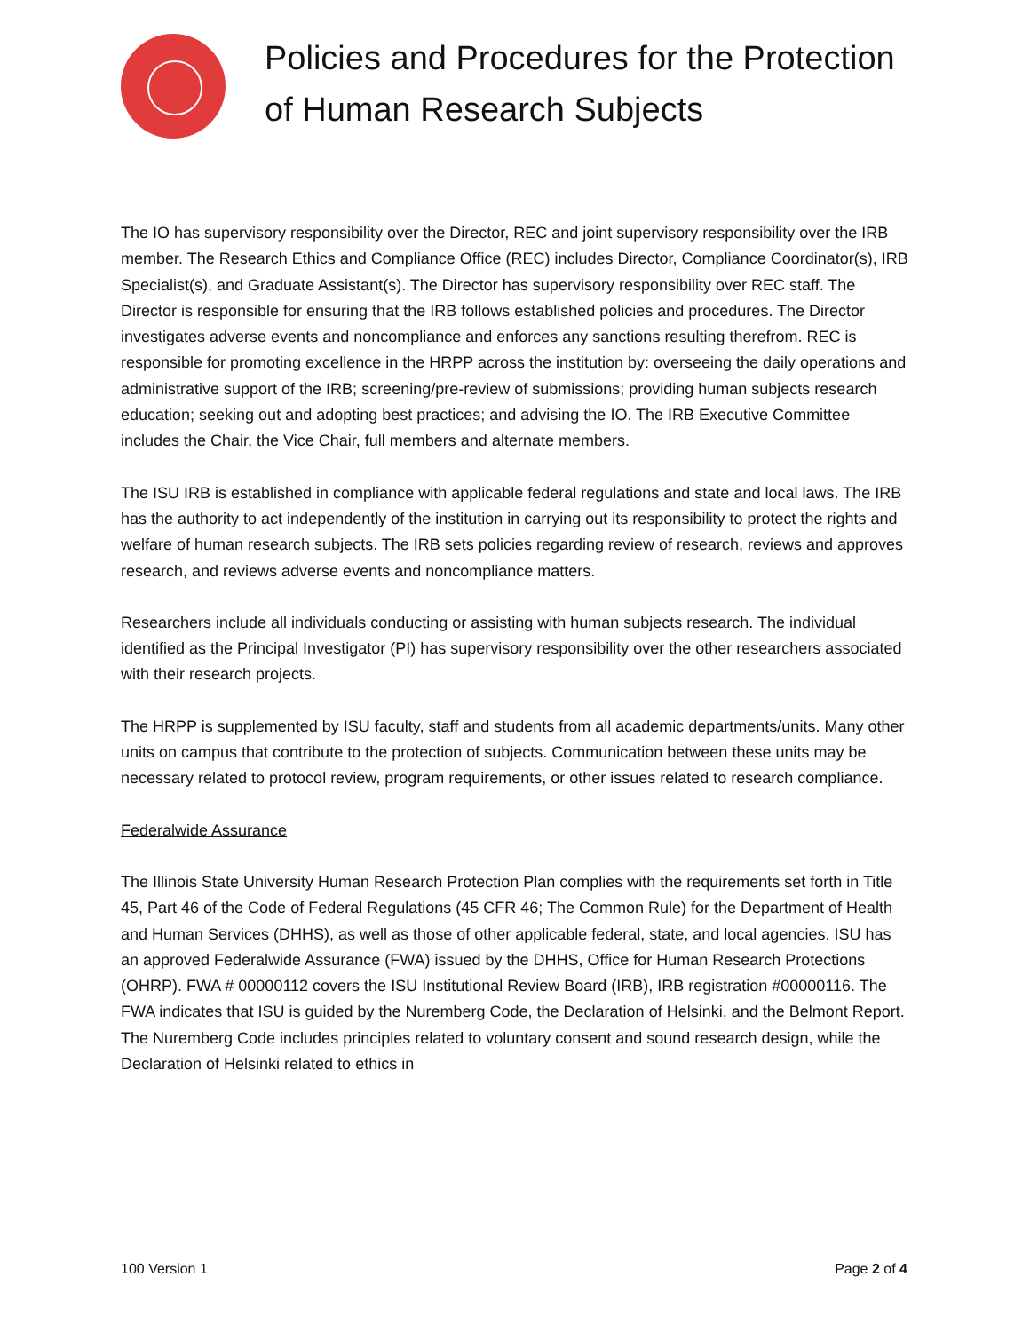Policies and Procedures for the Protection
of Human Research Subjects
The IO has supervisory responsibility over the Director, REC and joint supervisory responsibility over the IRB member. The Research Ethics and Compliance Office (REC) includes Director, Compliance Coordinator(s), IRB Specialist(s), and Graduate Assistant(s). The Director has supervisory responsibility over REC staff. The Director is responsible for ensuring that the IRB follows established policies and procedures. The Director investigates adverse events and noncompliance and enforces any sanctions resulting therefrom. REC is responsible for promoting excellence in the HRPP across the institution by: overseeing the daily operations and administrative support of the IRB; screening/pre-review of submissions; providing human subjects research education; seeking out and adopting best practices; and advising the IO. The IRB Executive Committee includes the Chair, the Vice Chair, full members and alternate members.
The ISU IRB is established in compliance with applicable federal regulations and state and local laws. The IRB has the authority to act independently of the institution in carrying out its responsibility to protect the rights and welfare of human research subjects. The IRB sets policies regarding review of research, reviews and approves research, and reviews adverse events and noncompliance matters.
Researchers include all individuals conducting or assisting with human subjects research. The individual identified as the Principal Investigator (PI) has supervisory responsibility over the other researchers associated with their research projects.
The HRPP is supplemented by ISU faculty, staff and students from all academic departments/units. Many other units on campus that contribute to the protection of subjects. Communication between these units may be necessary related to protocol review, program requirements, or other issues related to research compliance.
Federalwide Assurance
The Illinois State University Human Research Protection Plan complies with the requirements set forth in Title 45, Part 46 of the Code of Federal Regulations (45 CFR 46; The Common Rule) for the Department of Health and Human Services (DHHS), as well as those of other applicable federal, state, and local agencies. ISU has an approved Federalwide Assurance (FWA) issued by the DHHS, Office for Human Research Protections (OHRP). FWA # 00000112 covers the ISU Institutional Review Board (IRB), IRB registration #00000116. The FWA indicates that ISU is guided by the Nuremberg Code, the Declaration of Helsinki, and the Belmont Report. The Nuremberg Code includes principles related to voluntary consent and sound research design, while the Declaration of Helsinki related to ethics in
100 Version 1 Page 2 of 4